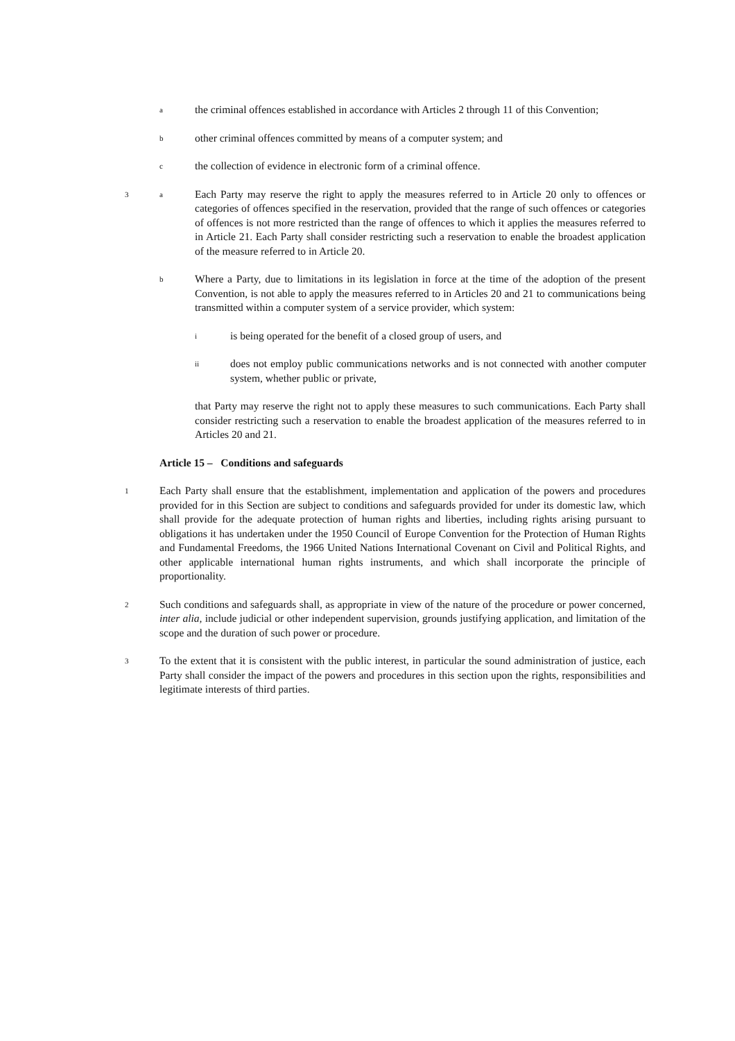a
the criminal offences established in accordance with Articles 2 through 11 of this Convention;
b
other criminal offences committed by means of a computer system; and
c
the collection of evidence in electronic form of a criminal offence.
3 a
Each Party may reserve the right to apply the measures referred to in Article 20 only to offences or categories of offences specified in the reservation, provided that the range of such offences or categories of offences is not more restricted than the range of offences to which it applies the measures referred to in Article 21. Each Party shall consider restricting such a reservation to enable the broadest application of the measure referred to in Article 20.
b
Where a Party, due to limitations in its legislation in force at the time of the adoption of the present Convention, is not able to apply the measures referred to in Articles 20 and 21 to communications being transmitted within a computer system of a service provider, which system:
i
is being operated for the benefit of a closed group of users, and
ii
does not employ public communications networks and is not connected with another computer system, whether public or private,
that Party may reserve the right not to apply these measures to such communications. Each Party shall consider restricting such a reservation to enable the broadest application of the measures referred to in Articles 20 and 21.
Article 15 – Conditions and safeguards
1
Each Party shall ensure that the establishment, implementation and application of the powers and procedures provided for in this Section are subject to conditions and safeguards provided for under its domestic law, which shall provide for the adequate protection of human rights and liberties, including rights arising pursuant to obligations it has undertaken under the 1950 Council of Europe Convention for the Protection of Human Rights and Fundamental Freedoms, the 1966 United Nations International Covenant on Civil and Political Rights, and other applicable international human rights instruments, and which shall incorporate the principle of proportionality.
2
Such conditions and safeguards shall, as appropriate in view of the nature of the procedure or power concerned, inter alia, include judicial or other independent supervision, grounds justifying application, and limitation of the scope and the duration of such power or procedure.
3
To the extent that it is consistent with the public interest, in particular the sound administration of justice, each Party shall consider the impact of the powers and procedures in this section upon the rights, responsibilities and legitimate interests of third parties.